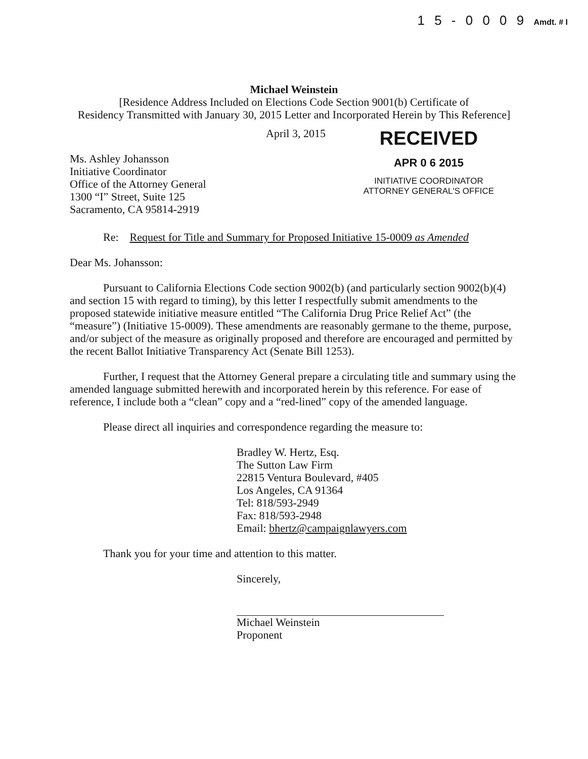1 5 - 0 0 0 9 Amdt. # I
Michael Weinstein
[Residence Address Included on Elections Code Section 9001(b) Certificate of
Residency Transmitted with January 30, 2015 Letter and Incorporated Herein by This Reference]
April 3, 2015
Ms. Ashley Johansson
Initiative Coordinator
Office of the Attorney General
1300 “I” Street, Suite 125
Sacramento, CA 95814-2919
RECEIVED
APR 0 6 2015
INITIATIVE COORDINATOR
ATTORNEY GENERAL'S OFFICE
Re: Request for Title and Summary for Proposed Initiative 15-0009 as Amended
Dear Ms. Johansson:
Pursuant to California Elections Code section 9002(b) (and particularly section 9002(b)(4) and section 15 with regard to timing), by this letter I respectfully submit amendments to the proposed statewide initiative measure entitled “The California Drug Price Relief Act” (the “measure”) (Initiative 15-0009). These amendments are reasonably germane to the theme, purpose, and/or subject of the measure as originally proposed and therefore are encouraged and permitted by the recent Ballot Initiative Transparency Act (Senate Bill 1253).
Further, I request that the Attorney General prepare a circulating title and summary using the amended language submitted herewith and incorporated herein by this reference. For ease of reference, I include both a “clean” copy and a “red-lined” copy of the amended language.
Please direct all inquiries and correspondence regarding the measure to:
Bradley W. Hertz, Esq.
The Sutton Law Firm
22815 Ventura Boulevard, #405
Los Angeles, CA 91364
Tel: 818/593-2949
Fax: 818/593-2948
Email: bhertz@campaignlawyers.com
Thank you for your time and attention to this matter.
Sincerely,
Michael Weinstein
Proponent